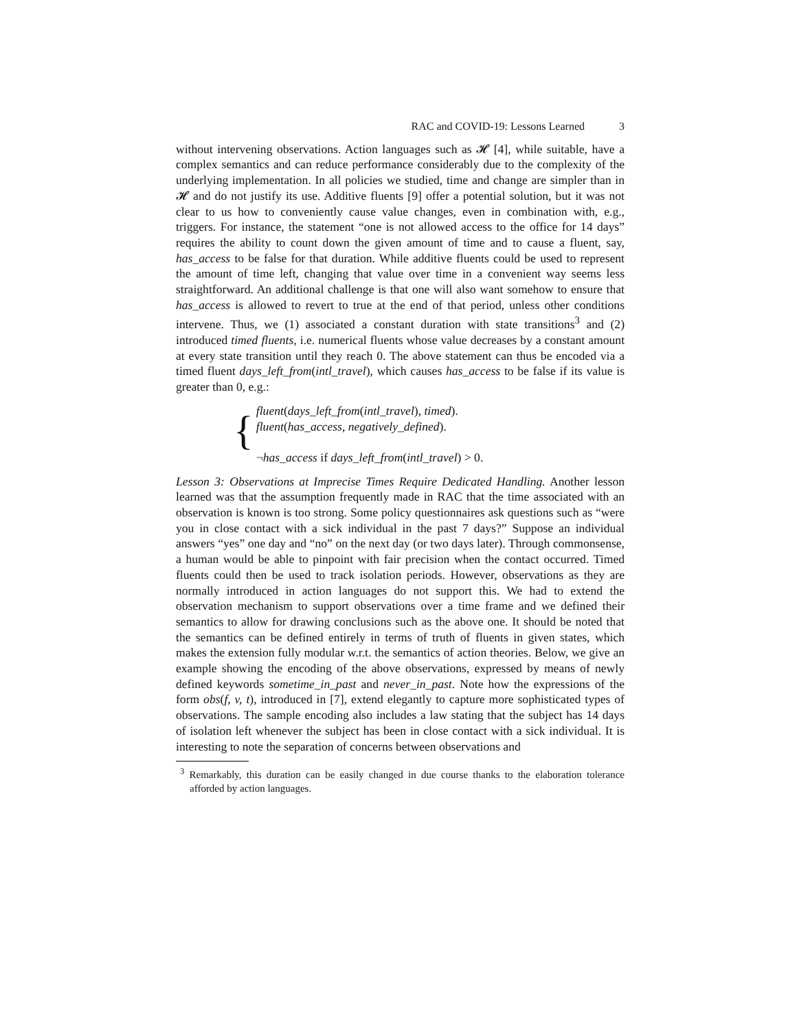RAC and COVID-19: Lessons Learned 3
without intervening observations. Action languages such as 𝓗 [4], while suitable, have a complex semantics and can reduce performance considerably due to the complexity of the underlying implementation. In all policies we studied, time and change are simpler than in 𝓗 and do not justify its use. Additive fluents [9] offer a potential solution, but it was not clear to us how to conveniently cause value changes, even in combination with, e.g., triggers. For instance, the statement “one is not allowed access to the office for 14 days” requires the ability to count down the given amount of time and to cause a fluent, say, has_access to be false for that duration. While additive fluents could be used to represent the amount of time left, changing that value over time in a convenient way seems less straightforward. An additional challenge is that one will also want somehow to ensure that has_access is allowed to revert to true at the end of that period, unless other conditions intervene. Thus, we (1) associated a constant duration with state transitions<sup>3</sup> and (2) introduced timed fluents, i.e. numerical fluents whose value decreases by a constant amount at every state transition until they reach 0. The above statement can thus be encoded via a timed fluent days_left_from(intl_travel), which causes has_access to be false if its value is greater than 0, e.g.:
{
fluent(days_left_from(intl_travel), timed).
fluent(has_access, negatively_defined).
¬has_access if days_left_from(intl_travel) > 0.
Lesson 3: Observations at Imprecise Times Require Dedicated Handling. Another lesson learned was that the assumption frequently made in RAC that the time associated with an observation is known is too strong. Some policy questionnaires ask questions such as “were you in close contact with a sick individual in the past 7 days?” Suppose an individual answers “yes” one day and “no” on the next day (or two days later). Through commonsense, a human would be able to pinpoint with fair precision when the contact occurred. Timed fluents could then be used to track isolation periods. However, observations as they are normally introduced in action languages do not support this. We had to extend the observation mechanism to support observations over a time frame and we defined their semantics to allow for drawing conclusions such as the above one. It should be noted that the semantics can be defined entirely in terms of truth of fluents in given states, which makes the extension fully modular w.r.t. the semantics of action theories. Below, we give an example showing the encoding of the above observations, expressed by means of newly defined keywords sometime_in_past and never_in_past. Note how the expressions of the form obs(f, v, t), introduced in [7], extend elegantly to capture more sophisticated types of observations. The sample encoding also includes a law stating that the subject has 14 days of isolation left whenever the subject has been in close contact with a sick individual. It is interesting to note the separation of concerns between observations and
<sup>3</sup> Remarkably, this duration can be easily changed in due course thanks to the elaboration tolerance afforded by action languages.